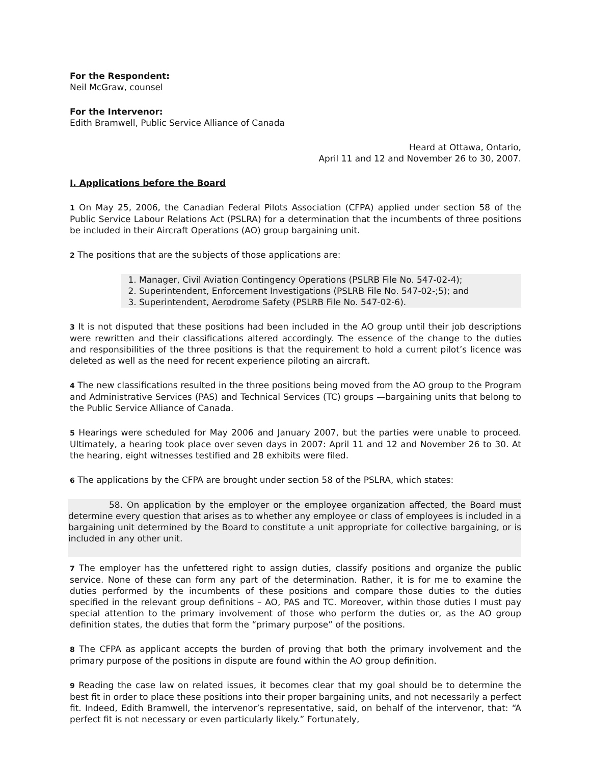For the Respondent:
Neil McGraw, counsel
For the Intervenor:
Edith Bramwell, Public Service Alliance of Canada
Heard at Ottawa, Ontario,
April 11 and 12 and November 26 to 30, 2007.
I. Applications before the Board
1 On May 25, 2006, the Canadian Federal Pilots Association (CFPA) applied under section 58 of the Public Service Labour Relations Act (PSLRA) for a determination that the incumbents of three positions be included in their Aircraft Operations (AO) group bargaining unit.
2 The positions that are the subjects of those applications are:
1. Manager, Civil Aviation Contingency Operations (PSLRB File No. 547-02-4);
2. Superintendent, Enforcement Investigations (PSLRB File No. 547-02-;5); and
3. Superintendent, Aerodrome Safety (PSLRB File No. 547-02-6).
3 It is not disputed that these positions had been included in the AO group until their job descriptions were rewritten and their classifications altered accordingly. The essence of the change to the duties and responsibilities of the three positions is that the requirement to hold a current pilot’s licence was deleted as well as the need for recent experience piloting an aircraft.
4 The new classifications resulted in the three positions being moved from the AO group to the Program and Administrative Services (PAS) and Technical Services (TC) groups —bargaining units that belong to the Public Service Alliance of Canada.
5 Hearings were scheduled for May 2006 and January 2007, but the parties were unable to proceed. Ultimately, a hearing took place over seven days in 2007: April 11 and 12 and November 26 to 30. At the hearing, eight witnesses testified and 28 exhibits were filed.
6 The applications by the CFPA are brought under section 58 of the PSLRA, which states:
58. On application by the employer or the employee organization affected, the Board must determine every question that arises as to whether any employee or class of employees is included in a bargaining unit determined by the Board to constitute a unit appropriate for collective bargaining, or is included in any other unit.
7 The employer has the unfettered right to assign duties, classify positions and organize the public service. None of these can form any part of the determination. Rather, it is for me to examine the duties performed by the incumbents of these positions and compare those duties to the duties specified in the relevant group definitions – AO, PAS and TC. Moreover, within those duties I must pay special attention to the primary involvement of those who perform the duties or, as the AO group definition states, the duties that form the “primary purpose” of the positions.
8 The CFPA as applicant accepts the burden of proving that both the primary involvement and the primary purpose of the positions in dispute are found within the AO group definition.
9 Reading the case law on related issues, it becomes clear that my goal should be to determine the best fit in order to place these positions into their proper bargaining units, and not necessarily a perfect fit. Indeed, Edith Bramwell, the intervenor’s representative, said, on behalf of the intervenor, that: “A perfect fit is not necessary or even particularly likely.” Fortunately,